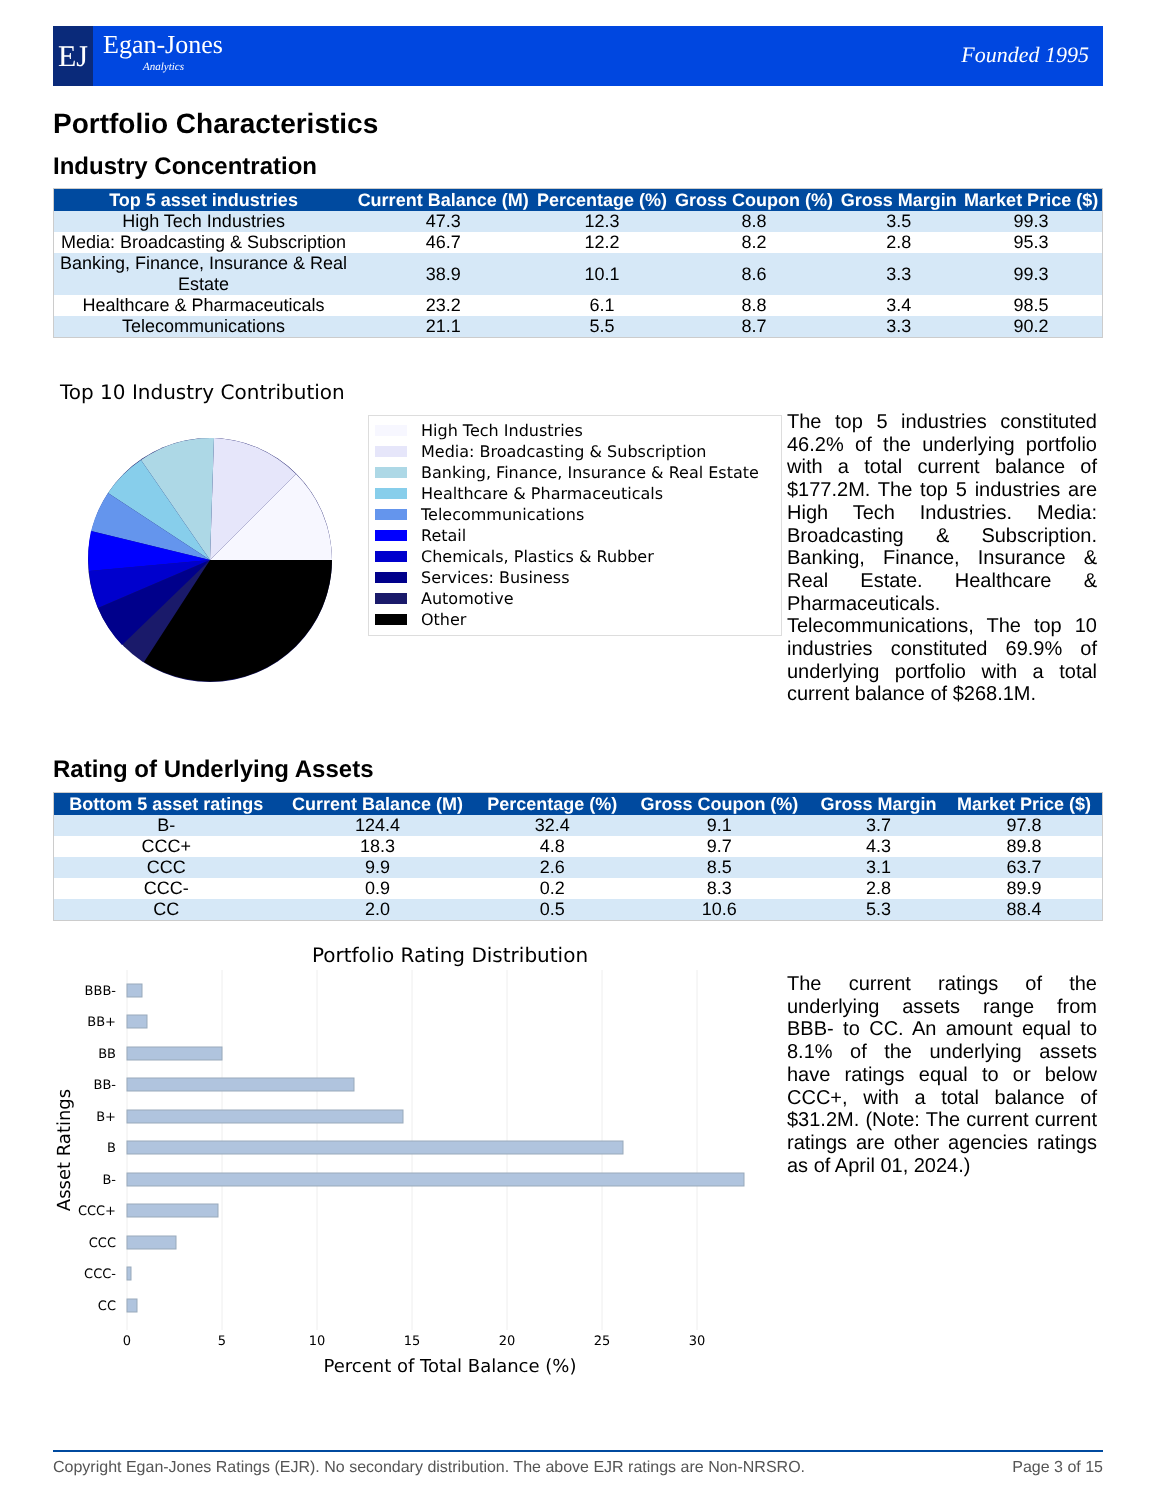EJ Egan-Jones
Analytics
Founded 1995
Portfolio Characteristics
Industry Concentration
| Top 5 asset industries | Current Balance (M) | Percentage (%) | Gross Coupon (%) | Gross Margin | Market Price ($) |
| --- | --- | --- | --- | --- | --- |
| High Tech Industries | 47.3 | 12.3 | 8.8 | 3.5 | 99.3 |
| Media: Broadcasting & Subscription | 46.7 | 12.2 | 8.2 | 2.8 | 95.3 |
| Banking, Finance, Insurance & Real Estate | 38.9 | 10.1 | 8.6 | 3.3 | 99.3 |
| Healthcare & Pharmaceuticals | 23.2 | 6.1 | 8.8 | 3.4 | 98.5 |
| Telecommunications | 21.1 | 5.5 | 8.7 | 3.3 | 90.2 |
Top 10 Industry Contribution
High Tech Industries
Media: Broadcasting & Subscription
Banking, Finance, Insurance & Real Estate
Healthcare & Pharmaceuticals
Telecommunications
Retail
Chemicals, Plastics & Rubber
Services: Business
Automotive
Other
The top 5 industries constituted 46.2% of the underlying portfolio with a total current balance of $177.2M. The top 5 industries are High Tech Industries. Media: Broadcasting & Subscription. Banking, Finance, Insurance & Real Estate. Healthcare & Pharmaceuticals. Telecommunications, The top 10 industries constituted 69.9% of underlying portfolio with a total current balance of $268.1M.
Rating of Underlying Assets
| Bottom 5 asset ratings | Current Balance (M) | Percentage (%) | Gross Coupon (%) | Gross Margin | Market Price ($) |
| --- | --- | --- | --- | --- | --- |
| B- | 124.4 | 32.4 | 9.1 | 3.7 | 97.8 |
| CCC+ | 18.3 | 4.8 | 9.7 | 4.3 | 89.8 |
| CCC | 9.9 | 2.6 | 8.5 | 3.1 | 63.7 |
| CCC- | 0.9 | 0.2 | 8.3 | 2.8 | 89.9 |
| CC | 2.0 | 0.5 | 10.6 | 5.3 | 88.4 |
Portfolio Rating Distribution
BBB-
BB+
BB
BB-
B+
B
B-
CCC+
CCC
CCC-
CC
0
5
10
15
20
25
30
Percent of Total Balance (%)
Asset Ratings
The current ratings of the underlying assets range from BBB- to CC. An amount equal to 8.1% of the underlying assets have ratings equal to or below CCC+, with a total balance of $31.2M. (Note: The current current ratings are other agencies ratings as of April 01, 2024.)
Copyright Egan-Jones Ratings (EJR). No secondary distribution. The above EJR ratings are Non-NRSRO. Page 3 of 15